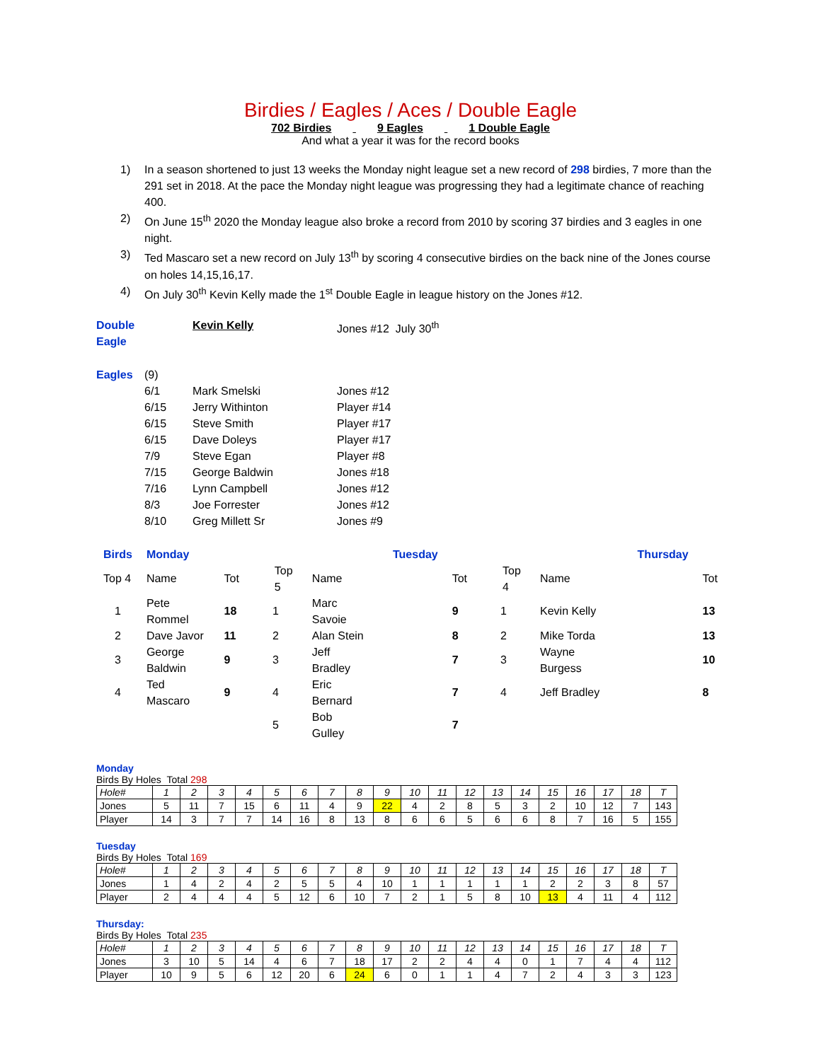Birdies / Eagles / Aces / Double Eagle
702 Birdies 9 Eagles 1 Double Eagle
And what a year it was for the record books
1) In a season shortened to just 13 weeks the Monday night league set a new record of 298 birdies, 7 more than the 291 set in 2018. At the pace the Monday night league was progressing they had a legitimate chance of reaching 400.
2) On June 15<sup>th</sup> 2020 the Monday league also broke a record from 2010 by scoring 37 birdies and 3 eagles in one night.
3) Ted Mascaro set a new record on July 13<sup>th</sup> by scoring 4 consecutive birdies on the back nine of the Jones course on holes 14,15,16,17.
4) On July 30<sup>th</sup> Kevin Kelly made the 1<sup>st</sup> Double Eagle in league history on the Jones #12.
Double Eagle Kevin Kelly Jones #12 July 30<sup>th</sup>
Eagles (9) 6/1 Mark Smelski Jones #12 6/15 Jerry Withinton Player #14 6/15 Steve Smith Player #17 6/15 Dave Doleys Player #17 7/9 Steve Egan Player #8 7/15 George Baldwin Jones #18 7/16 Lynn Campbell Jones #12 8/3 Joe Forrester Jones #12 8/10 Greg Millett Sr Jones #9
| Birds | Monday | | | | Tuesday | | | | Thursday | |
| Top 4 | Name | Tot | Top 5 | Name | | Tot | Top 4 | Name | | Tot |
| 1 | Pete Rommel | 18 | 1 | Marc Savoie | | 9 | 1 | Kevin Kelly | | 13 |
| 2 | Dave Javor | 11 | 2 | Alan Stein | | 8 | 2 | Mike Torda | | 13 |
| 3 | George Baldwin | 9 | 3 | Jeff Bradley | | 7 | 3 | Wayne Burgess | | 10 |
| 4 | Ted Mascaro | 9 | 4 | Eric Bernard | | 7 | 4 | Jeff Bradley | | 8 |
| | | | 5 | Bob Gulley | | 7 | | | | |
Monday
Birds By Holes Total 298
| Hole# | 1 | 2 | 3 | 4 | 5 | 6 | 7 | 8 | 9 | 10 | 11 | 12 | 13 | 14 | 15 | 16 | 17 | 18 | T |
| Jones | 5 | 11 | 7 | 15 | 6 | 11 | 4 | 9 | 22 | 4 | 2 | 8 | 5 | 3 | 2 | 10 | 12 | 7 | 143 |
| Player | 14 | 3 | 7 | 7 | 14 | 16 | 8 | 13 | 8 | 6 | 6 | 5 | 6 | 6 | 8 | 7 | 16 | 5 | 155 |
Tuesday
Birds By Holes Total 169
| Hole# | 1 | 2 | 3 | 4 | 5 | 6 | 7 | 8 | 9 | 10 | 11 | 12 | 13 | 14 | 15 | 16 | 17 | 18 | T |
| Jones | 1 | 4 | 2 | 4 | 2 | 5 | 5 | 4 | 10 | 1 | 1 | 1 | 1 | 1 | 2 | 2 | 3 | 8 | 57 |
| Player | 2 | 4 | 4 | 4 | 5 | 12 | 6 | 10 | 7 | 2 | 1 | 5 | 8 | 10 | 13 | 4 | 11 | 4 | 112 |
Thursday:
Birds By Holes Total 235
| Hole# | 1 | 2 | 3 | 4 | 5 | 6 | 7 | 8 | 9 | 10 | 11 | 12 | 13 | 14 | 15 | 16 | 17 | 18 | T |
| Jones | 3 | 10 | 5 | 14 | 4 | 6 | 7 | 18 | 17 | 2 | 2 | 4 | 4 | 0 | 1 | 7 | 4 | 4 | 112 |
| Player | 10 | 9 | 5 | 6 | 12 | 20 | 6 | 24 | 6 | 0 | 1 | 1 | 4 | 7 | 2 | 4 | 3 | 3 | 123 |